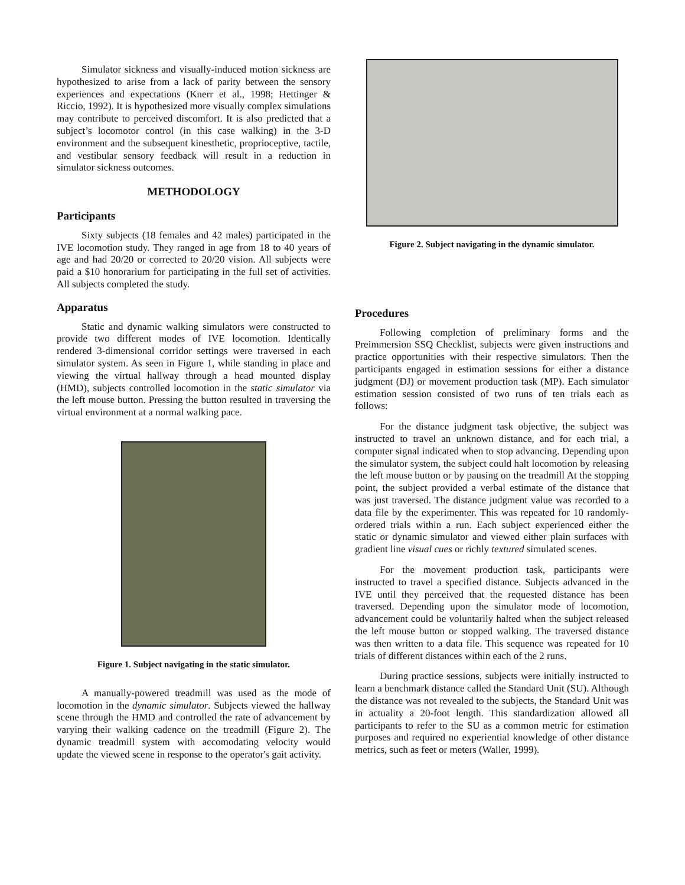Simulator sickness and visually-induced motion sickness are hypothesized to arise from a lack of parity between the sensory experiences and expectations (Knerr et al., 1998; Hettinger & Riccio, 1992). It is hypothesized more visually complex simulations may contribute to perceived discomfort. It is also predicted that a subject’s locomotor control (in this case walking) in the 3-D environment and the subsequent kinesthetic, proprioceptive, tactile, and vestibular sensory feedback will result in a reduction in simulator sickness outcomes.
METHODOLOGY
Participants
Sixty subjects (18 females and 42 males) participated in the IVE locomotion study. They ranged in age from 18 to 40 years of age and had 20/20 or corrected to 20/20 vision. All subjects were paid a $10 honorarium for participating in the full set of activities. All subjects completed the study.
Apparatus
Static and dynamic walking simulators were constructed to provide two different modes of IVE locomotion. Identically rendered 3-dimensional corridor settings were traversed in each simulator system. As seen in Figure 1, while standing in place and viewing the virtual hallway through a head mounted display (HMD), subjects controlled locomotion in the static simulator via the left mouse button. Pressing the button resulted in traversing the virtual environment at a normal walking pace.
Figure 1. Subject navigating in the static simulator.
A manually-powered treadmill was used as the mode of locomotion in the dynamic simulator. Subjects viewed the hallway scene through the HMD and controlled the rate of advancement by varying their walking cadence on the treadmill (Figure 2). The dynamic treadmill system with accomodating velocity would update the viewed scene in response to the operator's gait activity.
Figure 2. Subject navigating in the dynamic simulator.
Procedures
Following completion of preliminary forms and the Preimmersion SSQ Checklist, subjects were given instructions and practice opportunities with their respective simulators. Then the participants engaged in estimation sessions for either a distance judgment (DJ) or movement production task (MP). Each simulator estimation session consisted of two runs of ten trials each as follows:
For the distance judgment task objective, the subject was instructed to travel an unknown distance, and for each trial, a computer signal indicated when to stop advancing. Depending upon the simulator system, the subject could halt locomotion by releasing the left mouse button or by pausing on the treadmill At the stopping point, the subject provided a verbal estimate of the distance that was just traversed. The distance judgment value was recorded to a data file by the experimenter. This was repeated for 10 randomly-ordered trials within a run. Each subject experienced either the static or dynamic simulator and viewed either plain surfaces with gradient line visual cues or richly textured simulated scenes.
For the movement production task, participants were instructed to travel a specified distance. Subjects advanced in the IVE until they perceived that the requested distance has been traversed. Depending upon the simulator mode of locomotion, advancement could be voluntarily halted when the subject released the left mouse button or stopped walking. The traversed distance was then written to a data file. This sequence was repeated for 10 trials of different distances within each of the 2 runs.
During practice sessions, subjects were initially instructed to learn a benchmark distance called the Standard Unit (SU). Although the distance was not revealed to the subjects, the Standard Unit was in actuality a 20-foot length. This standardization allowed all participants to refer to the SU as a common metric for estimation purposes and required no experiential knowledge of other distance metrics, such as feet or meters (Waller, 1999).